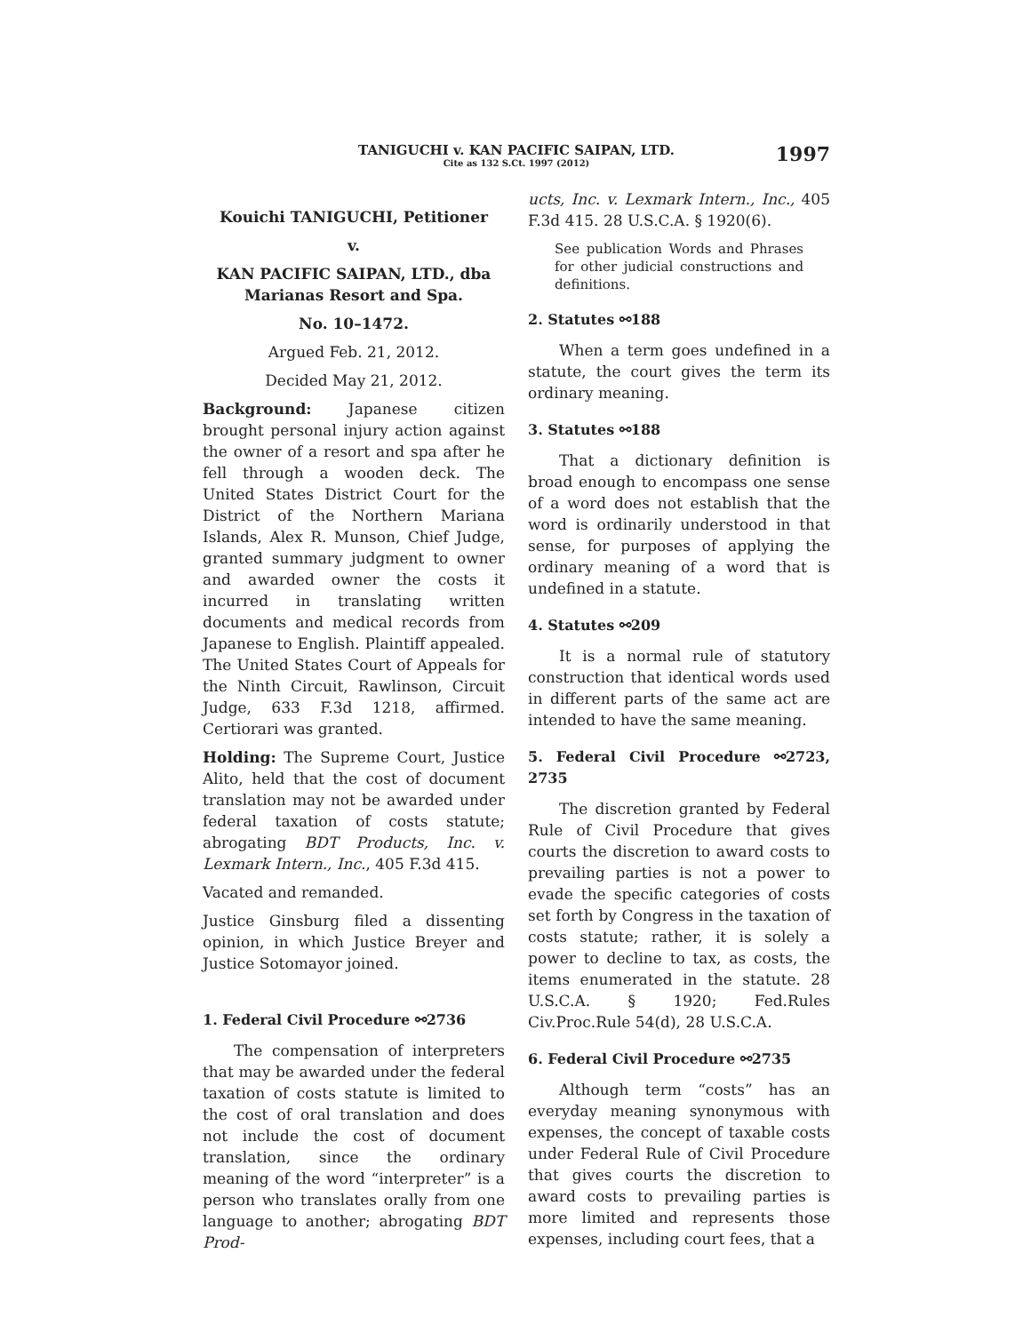TANIGUCHI v. KAN PACIFIC SAIPAN, LTD.
Cite as 132 S.Ct. 1997 (2012)
1997
Kouichi TANIGUCHI, Petitioner
v.
KAN PACIFIC SAIPAN, LTD., dba Marianas Resort and Spa.
No. 10–1472.
Argued Feb. 21, 2012.
Decided May 21, 2012.
Background: Japanese citizen brought personal injury action against the owner of a resort and spa after he fell through a wooden deck. The United States District Court for the District of the Northern Mariana Islands, Alex R. Munson, Chief Judge, granted summary judgment to owner and awarded owner the costs it incurred in translating written documents and medical records from Japanese to English. Plaintiff appealed. The United States Court of Appeals for the Ninth Circuit, Rawlinson, Circuit Judge, 633 F.3d 1218, affirmed. Certiorari was granted.
Holding: The Supreme Court, Justice Alito, held that the cost of document translation may not be awarded under federal taxation of costs statute; abrogating BDT Products, Inc. v. Lexmark Intern., Inc., 405 F.3d 415.
Vacated and remanded.
Justice Ginsburg filed a dissenting opinion, in which Justice Breyer and Justice Sotomayor joined.
1. Federal Civil Procedure ⚯2736
The compensation of interpreters that may be awarded under the federal taxation of costs statute is limited to the cost of oral translation and does not include the cost of document translation, since the ordinary meaning of the word “interpreter” is a person who translates orally from one language to another; abrogating BDT Prod-
ucts, Inc. v. Lexmark Intern., Inc., 405 F.3d 415. 28 U.S.C.A. § 1920(6).
See publication Words and Phrases for other judicial constructions and definitions.
2. Statutes ⚯188
When a term goes undefined in a statute, the court gives the term its ordinary meaning.
3. Statutes ⚯188
That a dictionary definition is broad enough to encompass one sense of a word does not establish that the word is ordinarily understood in that sense, for purposes of applying the ordinary meaning of a word that is undefined in a statute.
4. Statutes ⚯209
It is a normal rule of statutory construction that identical words used in different parts of the same act are intended to have the same meaning.
5. Federal Civil Procedure ⚯2723, 2735
The discretion granted by Federal Rule of Civil Procedure that gives courts the discretion to award costs to prevailing parties is not a power to evade the specific categories of costs set forth by Congress in the taxation of costs statute; rather, it is solely a power to decline to tax, as costs, the items enumerated in the statute. 28 U.S.C.A. § 1920; Fed.Rules Civ.Proc.Rule 54(d), 28 U.S.C.A.
6. Federal Civil Procedure ⚯2735
Although term “costs” has an everyday meaning synonymous with expenses, the concept of taxable costs under Federal Rule of Civil Procedure that gives courts the discretion to award costs to prevailing parties is more limited and represents those expenses, including court fees, that a